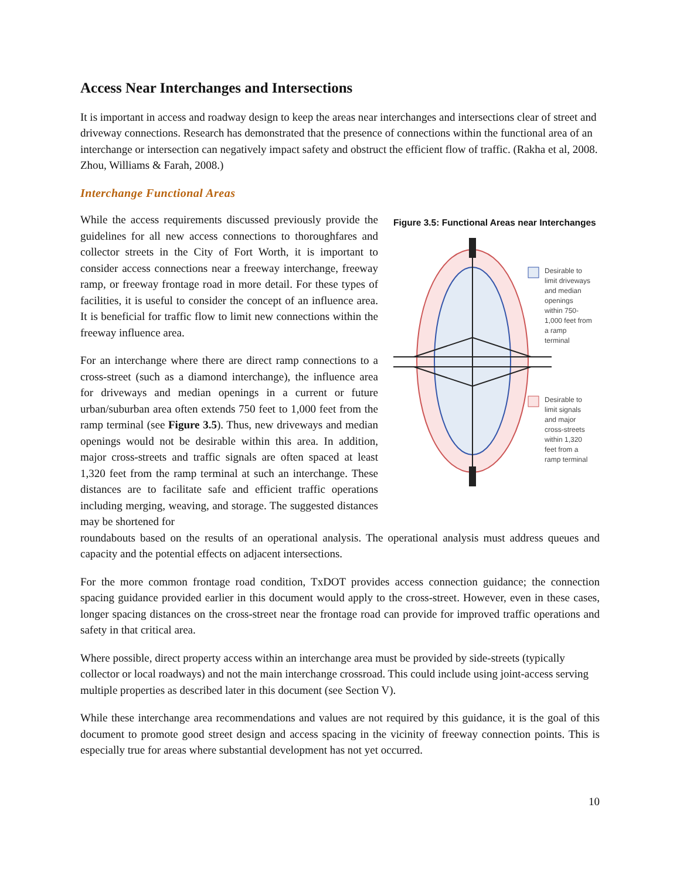Access Near Interchanges and Intersections
It is important in access and roadway design to keep the areas near interchanges and intersections clear of street and driveway connections. Research has demonstrated that the presence of connections within the functional area of an interchange or intersection can negatively impact safety and obstruct the efficient flow of traffic. (Rakha et al, 2008. Zhou, Williams & Farah, 2008.)
Interchange Functional Areas
While the access requirements discussed previously provide the guidelines for all new access connections to thoroughfares and collector streets in the City of Fort Worth, it is important to consider access connections near a freeway interchange, freeway ramp, or freeway frontage road in more detail. For these types of facilities, it is useful to consider the concept of an influence area. It is beneficial for traffic flow to limit new connections within the freeway influence area.
For an interchange where there are direct ramp connections to a cross-street (such as a diamond interchange), the influence area for driveways and median openings in a current or future urban/suburban area often extends 750 feet to 1,000 feet from the ramp terminal (see Figure 3.5). Thus, new driveways and median openings would not be desirable within this area. In addition, major cross-streets and traffic signals are often spaced at least 1,320 feet from the ramp terminal at such an interchange. These distances are to facilitate safe and efficient traffic operations including merging, weaving, and storage. The suggested distances may be shortened for
Figure 3.5: Functional Areas near Interchanges
Desirable to
limit driveways
and median
openings
within 750-
1,000 feet from
a ramp
terminal
Desirable to
limit signals
and major
cross-streets
within 1,320
feet from a
ramp terminal
roundabouts based on the results of an operational analysis. The operational analysis must address queues and capacity and the potential effects on adjacent intersections.
For the more common frontage road condition, TxDOT provides access connection guidance; the connection spacing guidance provided earlier in this document would apply to the cross-street. However, even in these cases, longer spacing distances on the cross-street near the frontage road can provide for improved traffic operations and safety in that critical area.
Where possible, direct property access within an interchange area must be provided by side-streets (typically collector or local roadways) and not the main interchange crossroad. This could include using joint-access serving multiple properties as described later in this document (see Section V).
While these interchange area recommendations and values are not required by this guidance, it is the goal of this document to promote good street design and access spacing in the vicinity of freeway connection points. This is especially true for areas where substantial development has not yet occurred.
10